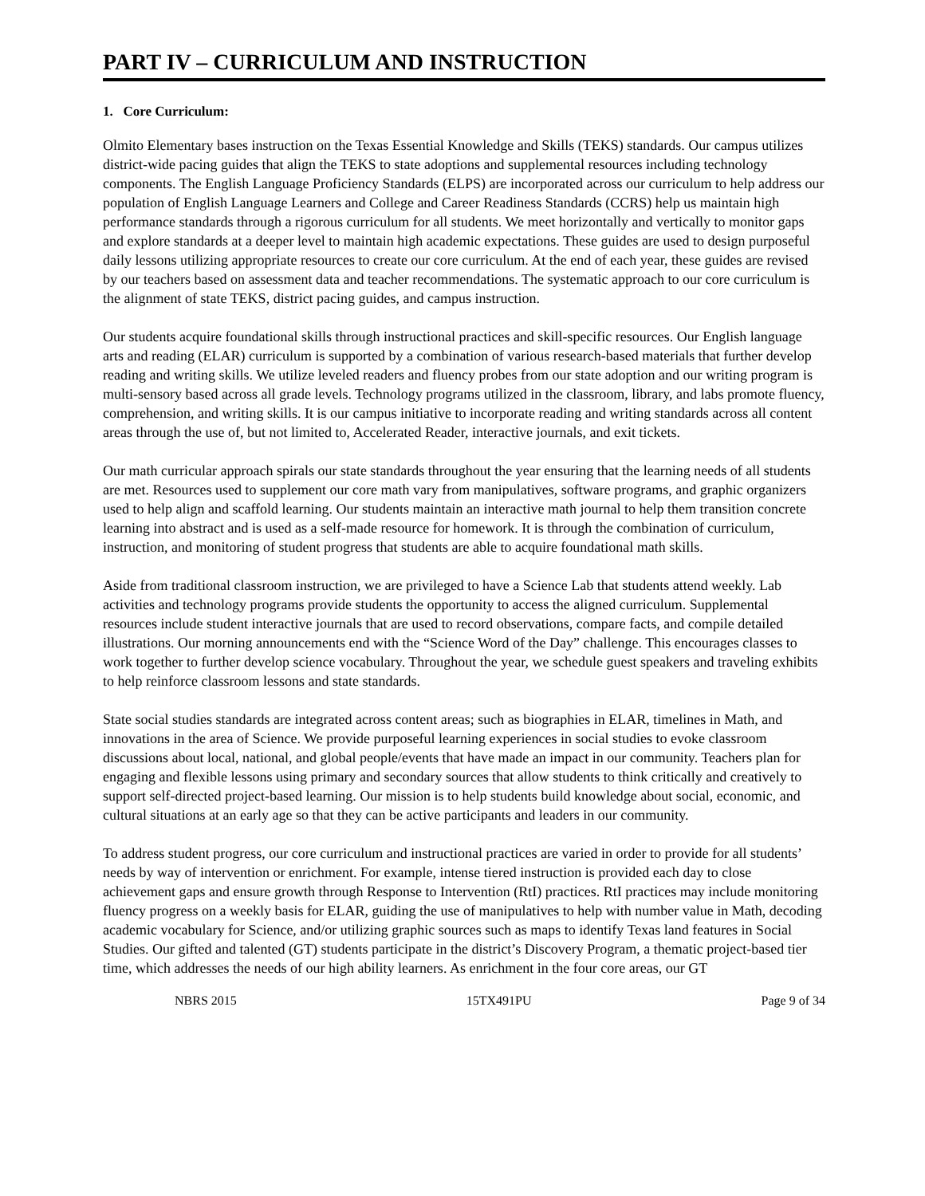PART IV – CURRICULUM AND INSTRUCTION
1. Core Curriculum:
Olmito Elementary bases instruction on the Texas Essential Knowledge and Skills (TEKS) standards. Our campus utilizes district-wide pacing guides that align the TEKS to state adoptions and supplemental resources including technology components. The English Language Proficiency Standards (ELPS) are incorporated across our curriculum to help address our population of English Language Learners and College and Career Readiness Standards (CCRS) help us maintain high performance standards through a rigorous curriculum for all students. We meet horizontally and vertically to monitor gaps and explore standards at a deeper level to maintain high academic expectations. These guides are used to design purposeful daily lessons utilizing appropriate resources to create our core curriculum. At the end of each year, these guides are revised by our teachers based on assessment data and teacher recommendations. The systematic approach to our core curriculum is the alignment of state TEKS, district pacing guides, and campus instruction.
Our students acquire foundational skills through instructional practices and skill-specific resources. Our English language arts and reading (ELAR) curriculum is supported by a combination of various research-based materials that further develop reading and writing skills. We utilize leveled readers and fluency probes from our state adoption and our writing program is multi-sensory based across all grade levels. Technology programs utilized in the classroom, library, and labs promote fluency, comprehension, and writing skills. It is our campus initiative to incorporate reading and writing standards across all content areas through the use of, but not limited to, Accelerated Reader, interactive journals, and exit tickets.
Our math curricular approach spirals our state standards throughout the year ensuring that the learning needs of all students are met. Resources used to supplement our core math vary from manipulatives, software programs, and graphic organizers used to help align and scaffold learning. Our students maintain an interactive math journal to help them transition concrete learning into abstract and is used as a self-made resource for homework. It is through the combination of curriculum, instruction, and monitoring of student progress that students are able to acquire foundational math skills.
Aside from traditional classroom instruction, we are privileged to have a Science Lab that students attend weekly. Lab activities and technology programs provide students the opportunity to access the aligned curriculum. Supplemental resources include student interactive journals that are used to record observations, compare facts, and compile detailed illustrations. Our morning announcements end with the “Science Word of the Day” challenge. This encourages classes to work together to further develop science vocabulary. Throughout the year, we schedule guest speakers and traveling exhibits to help reinforce classroom lessons and state standards.
State social studies standards are integrated across content areas; such as biographies in ELAR, timelines in Math, and innovations in the area of Science. We provide purposeful learning experiences in social studies to evoke classroom discussions about local, national, and global people/events that have made an impact in our community. Teachers plan for engaging and flexible lessons using primary and secondary sources that allow students to think critically and creatively to support self-directed project-based learning. Our mission is to help students build knowledge about social, economic, and cultural situations at an early age so that they can be active participants and leaders in our community.
To address student progress, our core curriculum and instructional practices are varied in order to provide for all students’ needs by way of intervention or enrichment. For example, intense tiered instruction is provided each day to close achievement gaps and ensure growth through Response to Intervention (RtI) practices. RtI practices may include monitoring fluency progress on a weekly basis for ELAR, guiding the use of manipulatives to help with number value in Math, decoding academic vocabulary for Science, and/or utilizing graphic sources such as maps to identify Texas land features in Social Studies. Our gifted and talented (GT) students participate in the district’s Discovery Program, a thematic project-based tier time, which addresses the needs of our high ability learners. As enrichment in the four core areas, our GT
NBRS 2015 15TX491PU Page 9 of 34